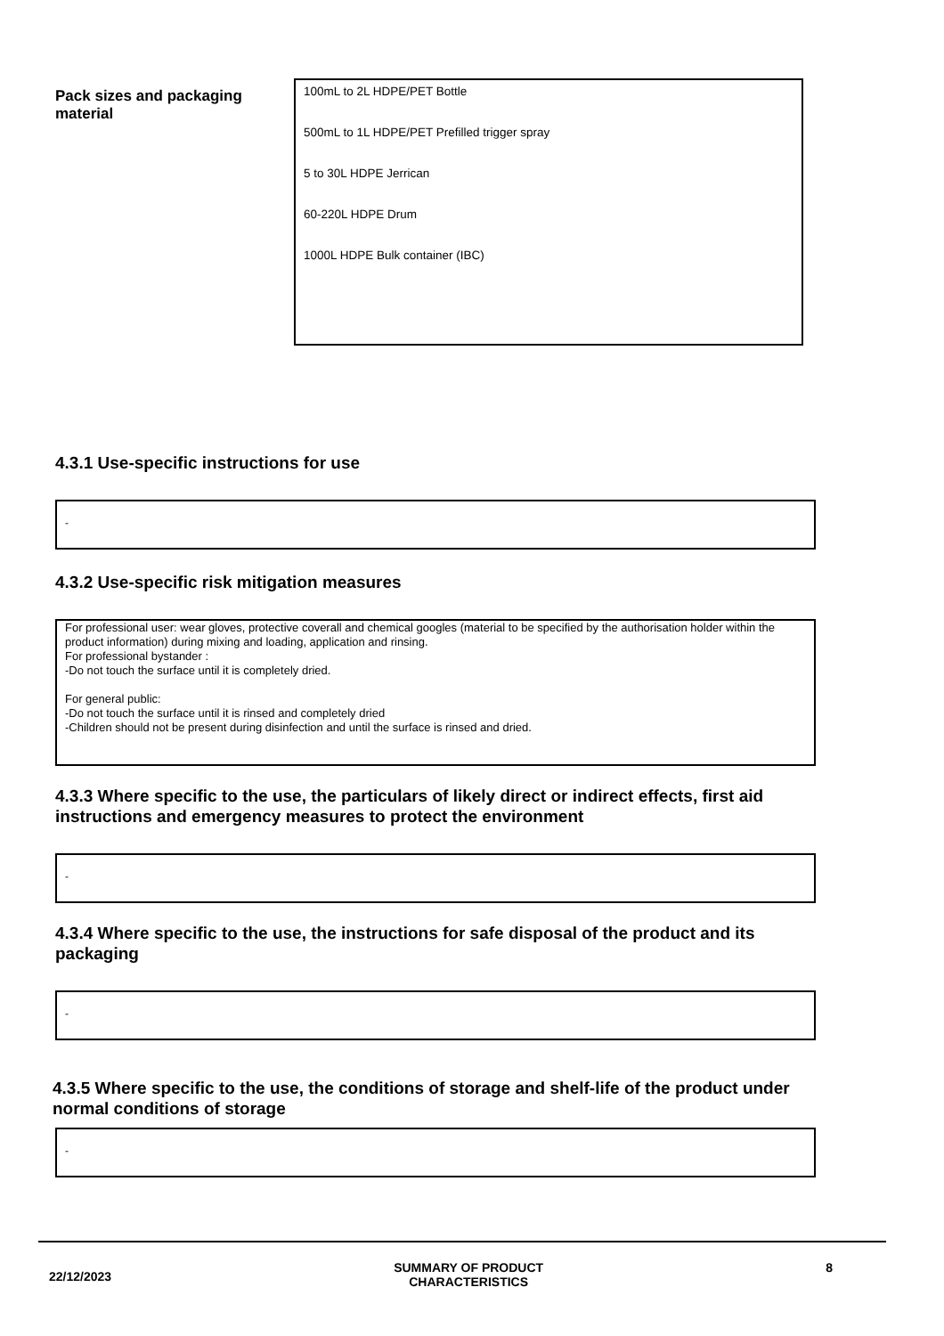Pack sizes and packaging material
100mL to 2L HDPE/PET Bottle
500mL to 1L HDPE/PET Prefilled trigger spray
5 to 30L HDPE Jerrican
60-220L HDPE Drum
1000L HDPE Bulk container (IBC)
4.3.1 Use-specific instructions for use
-
4.3.2 Use-specific risk mitigation measures
For professional user: wear gloves, protective coverall and chemical googles (material to be specified by the authorisation holder within the product information) during mixing and loading, application and rinsing.
For professional bystander :
-Do not touch the surface until it is completely dried.
For general public:
-Do not touch the surface until it is rinsed and completely dried
-Children should not be present during disinfection and until the surface is rinsed and dried.
4.3.3 Where specific to the use, the particulars of likely direct or indirect effects, first aid instructions and emergency measures to protect the environment
-
4.3.4 Where specific to the use, the instructions for safe disposal of the product and its packaging
-
4.3.5 Where specific to the use, the conditions of storage and shelf-life of the product under normal conditions of storage
-
22/12/2023 SUMMARY OF PRODUCT
CHARACTERISTICS 8